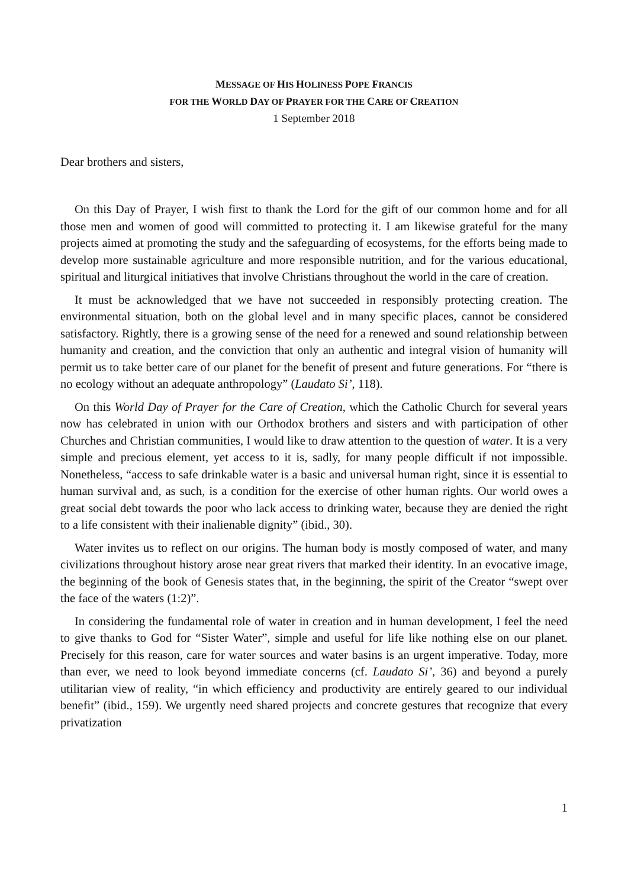MESSAGE OF HIS HOLINESS POPE FRANCIS
FOR THE WORLD DAY OF PRAYER FOR THE CARE OF CREATION
1 September 2018
Dear brothers and sisters,
On this Day of Prayer, I wish first to thank the Lord for the gift of our common home and for all those men and women of good will committed to protecting it. I am likewise grateful for the many projects aimed at promoting the study and the safeguarding of ecosystems, for the efforts being made to develop more sustainable agriculture and more responsible nutrition, and for the various educational, spiritual and liturgical initiatives that involve Christians throughout the world in the care of creation.
It must be acknowledged that we have not succeeded in responsibly protecting creation. The environmental situation, both on the global level and in many specific places, cannot be considered satisfactory. Rightly, there is a growing sense of the need for a renewed and sound relationship between humanity and creation, and the conviction that only an authentic and integral vision of humanity will permit us to take better care of our planet for the benefit of present and future generations. For “there is no ecology without an adequate anthropology” (Laudato Si’, 118).
On this World Day of Prayer for the Care of Creation, which the Catholic Church for several years now has celebrated in union with our Orthodox brothers and sisters and with participation of other Churches and Christian communities, I would like to draw attention to the question of water. It is a very simple and precious element, yet access to it is, sadly, for many people difficult if not impossible. Nonetheless, “access to safe drinkable water is a basic and universal human right, since it is essential to human survival and, as such, is a condition for the exercise of other human rights. Our world owes a great social debt towards the poor who lack access to drinking water, because they are denied the right to a life consistent with their inalienable dignity” (ibid., 30).
Water invites us to reflect on our origins. The human body is mostly composed of water, and many civilizations throughout history arose near great rivers that marked their identity. In an evocative image, the beginning of the book of Genesis states that, in the beginning, the spirit of the Creator “swept over the face of the waters (1:2)”.
In considering the fundamental role of water in creation and in human development, I feel the need to give thanks to God for “Sister Water”, simple and useful for life like nothing else on our planet. Precisely for this reason, care for water sources and water basins is an urgent imperative. Today, more than ever, we need to look beyond immediate concerns (cf. Laudato Si’, 36) and beyond a purely utilitarian view of reality, “in which efficiency and productivity are entirely geared to our individual benefit” (ibid., 159). We urgently need shared projects and concrete gestures that recognize that every privatization
1